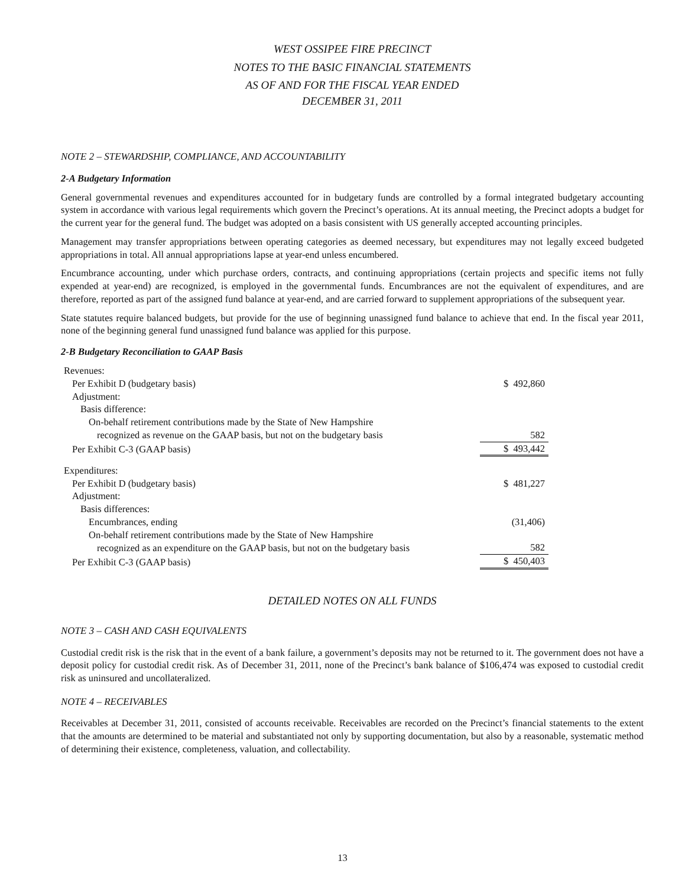WEST OSSIPEE FIRE PRECINCT
NOTES TO THE BASIC FINANCIAL STATEMENTS
AS OF AND FOR THE FISCAL YEAR ENDED
DECEMBER 31, 2011
NOTE 2 – STEWARDSHIP, COMPLIANCE, AND ACCOUNTABILITY
2-A Budgetary Information
General governmental revenues and expenditures accounted for in budgetary funds are controlled by a formal integrated budgetary accounting system in accordance with various legal requirements which govern the Precinct’s operations. At its annual meeting, the Precinct adopts a budget for the current year for the general fund. The budget was adopted on a basis consistent with US generally accepted accounting principles.
Management may transfer appropriations between operating categories as deemed necessary, but expenditures may not legally exceed budgeted appropriations in total. All annual appropriations lapse at year-end unless encumbered.
Encumbrance accounting, under which purchase orders, contracts, and continuing appropriations (certain projects and specific items not fully expended at year-end) are recognized, is employed in the governmental funds. Encumbrances are not the equivalent of expenditures, and are therefore, reported as part of the assigned fund balance at year-end, and are carried forward to supplement appropriations of the subsequent year.
State statutes require balanced budgets, but provide for the use of beginning unassigned fund balance to achieve that end. In the fiscal year 2011, none of the beginning general fund unassigned fund balance was applied for this purpose.
2-B Budgetary Reconciliation to GAAP Basis
| Revenues: | |
| Per Exhibit D (budgetary basis) | $ 492,860 |
| Adjustment: | |
| Basis difference: | |
| On-behalf retirement contributions made by the State of New Hampshire | |
| recognized as revenue on the GAAP basis, but not on the budgetary basis | 582 |
| Per Exhibit C-3 (GAAP basis) | $ 493,442 |
| Expenditures: | |
| Per Exhibit D (budgetary basis) | $ 481,227 |
| Adjustment: | |
| Basis differences: | |
| Encumbrances, ending | (31,406) |
| On-behalf retirement contributions made by the State of New Hampshire | |
| recognized as an expenditure on the GAAP basis, but not on the budgetary basis | 582 |
| Per Exhibit C-3 (GAAP basis) | $ 450,403 |
DETAILED NOTES ON ALL FUNDS
NOTE 3 – CASH AND CASH EQUIVALENTS
Custodial credit risk is the risk that in the event of a bank failure, a government’s deposits may not be returned to it. The government does not have a deposit policy for custodial credit risk. As of December 31, 2011, none of the Precinct’s bank balance of $106,474 was exposed to custodial credit risk as uninsured and uncollateralized.
NOTE 4 – RECEIVABLES
Receivables at December 31, 2011, consisted of accounts receivable. Receivables are recorded on the Precinct’s financial statements to the extent that the amounts are determined to be material and substantiated not only by supporting documentation, but also by a reasonable, systematic method of determining their existence, completeness, valuation, and collectability.
13